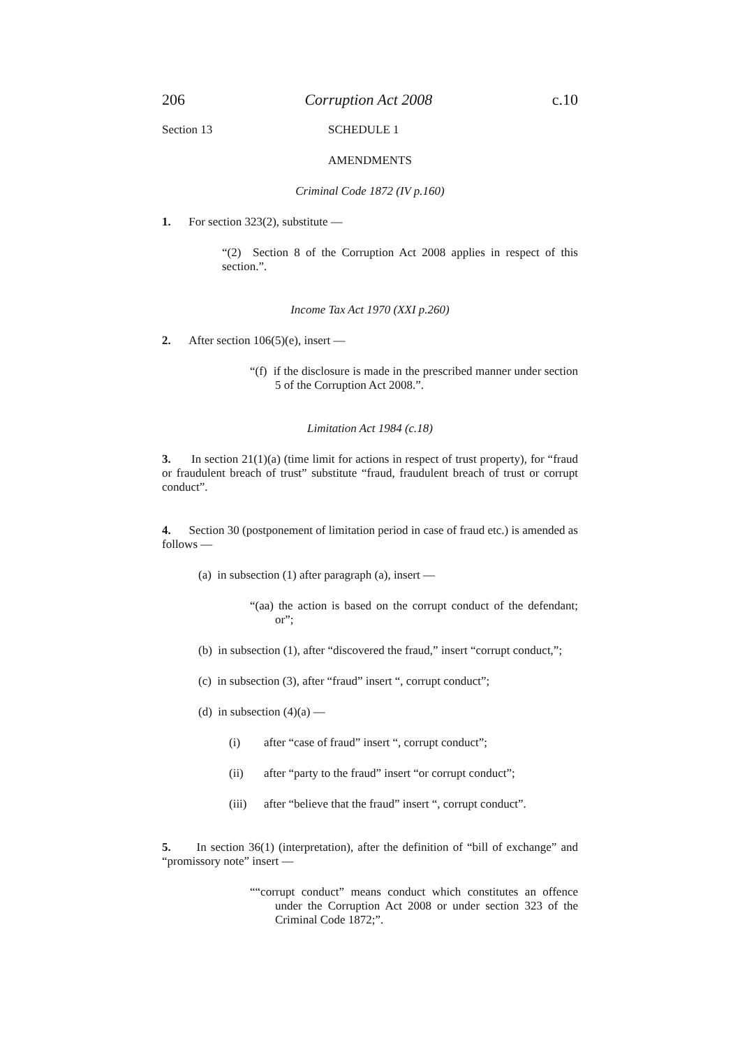206 Corruption Act 2008 c.10
Section 13 SCHEDULE 1
AMENDMENTS
Criminal Code 1872 (IV p.160)
1. For section 323(2), substitute —
“(2) Section 8 of the Corruption Act 2008 applies in respect of this section.”.
Income Tax Act 1970 (XXI p.260)
2. After section 106(5)(e), insert —
“(f) if the disclosure is made in the prescribed manner under section 5 of the Corruption Act 2008.”.
Limitation Act 1984 (c.18)
3. In section 21(1)(a) (time limit for actions in respect of trust property), for “fraud or fraudulent breach of trust” substitute “fraud, fraudulent breach of trust or corrupt conduct”.
4. Section 30 (postponement of limitation period in case of fraud etc.) is amended as follows —
(a) in subsection (1) after paragraph (a), insert —
“(aa) the action is based on the corrupt conduct of the defendant; or”;
(b) in subsection (1), after “discovered the fraud,” insert “corrupt conduct,”;
(c) in subsection (3), after “fraud” insert “, corrupt conduct”;
(d) in subsection (4)(a) —
(i) after “case of fraud” insert “, corrupt conduct”;
(ii) after “party to the fraud” insert “or corrupt conduct”;
(iii) after “believe that the fraud” insert “, corrupt conduct”.
5. In section 36(1) (interpretation), after the definition of “bill of exchange” and “promissory note” insert —
““corrupt conduct” means conduct which constitutes an offence under the Corruption Act 2008 or under section 323 of the Criminal Code 1872;”.